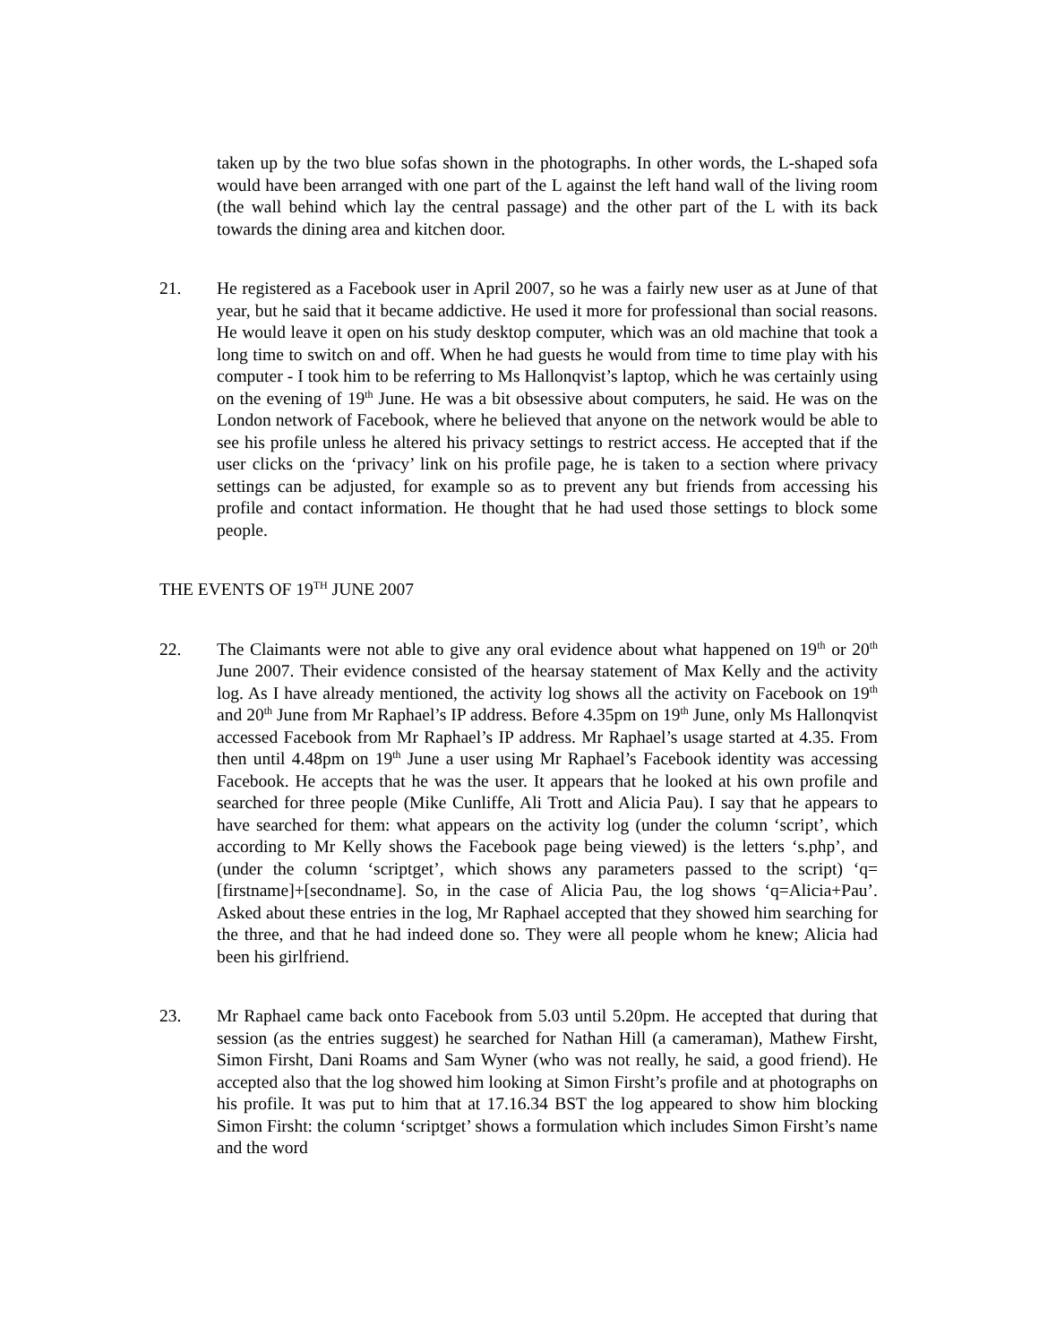taken up by the two blue sofas shown in the photographs. In other words, the L-shaped sofa would have been arranged with one part of the L against the left hand wall of the living room (the wall behind which lay the central passage) and the other part of the L with its back towards the dining area and kitchen door.
21. He registered as a Facebook user in April 2007, so he was a fairly new user as at June of that year, but he said that it became addictive. He used it more for professional than social reasons. He would leave it open on his study desktop computer, which was an old machine that took a long time to switch on and off. When he had guests he would from time to time play with his computer - I took him to be referring to Ms Hallonqvist’s laptop, which he was certainly using on the evening of 19<sup>th</sup> June. He was a bit obsessive about computers, he said. He was on the London network of Facebook, where he believed that anyone on the network would be able to see his profile unless he altered his privacy settings to restrict access. He accepted that if the user clicks on the ‘privacy’ link on his profile page, he is taken to a section where privacy settings can be adjusted, for example so as to prevent any but friends from accessing his profile and contact information. He thought that he had used those settings to block some people.
THE EVENTS OF 19<sup>TH</sup> JUNE 2007
22. The Claimants were not able to give any oral evidence about what happened on 19<sup>th</sup> or 20<sup>th</sup> June 2007. Their evidence consisted of the hearsay statement of Max Kelly and the activity log. As I have already mentioned, the activity log shows all the activity on Facebook on 19<sup>th</sup> and 20<sup>th</sup> June from Mr Raphael’s IP address. Before 4.35pm on 19<sup>th</sup> June, only Ms Hallonqvist accessed Facebook from Mr Raphael’s IP address. Mr Raphael’s usage started at 4.35. From then until 4.48pm on 19<sup>th</sup> June a user using Mr Raphael’s Facebook identity was accessing Facebook. He accepts that he was the user. It appears that he looked at his own profile and searched for three people (Mike Cunliffe, Ali Trott and Alicia Pau). I say that he appears to have searched for them: what appears on the activity log (under the column ‘script’, which according to Mr Kelly shows the Facebook page being viewed) is the letters ‘s.php’, and (under the column ‘scriptget’, which shows any parameters passed to the script) ‘q=[firstname]+[secondname]. So, in the case of Alicia Pau, the log shows ‘q=Alicia+Pau’. Asked about these entries in the log, Mr Raphael accepted that they showed him searching for the three, and that he had indeed done so. They were all people whom he knew; Alicia had been his girlfriend.
23. Mr Raphael came back onto Facebook from 5.03 until 5.20pm. He accepted that during that session (as the entries suggest) he searched for Nathan Hill (a cameraman), Mathew Firsht, Simon Firsht, Dani Roams and Sam Wyner (who was not really, he said, a good friend). He accepted also that the log showed him looking at Simon Firsht’s profile and at photographs on his profile. It was put to him that at 17.16.34 BST the log appeared to show him blocking Simon Firsht: the column ‘scriptget’ shows a formulation which includes Simon Firsht’s name and the word